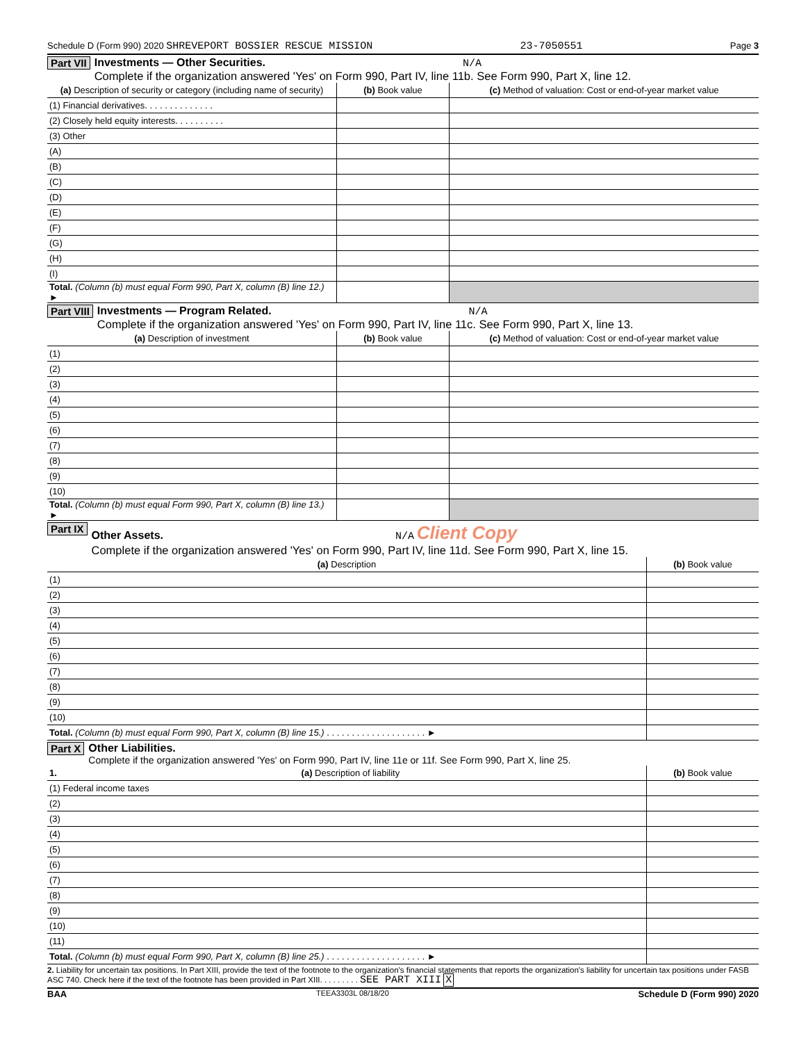Schedule D (Form 990) 2020 SHREVEPORT BOSSIER RESCUE MISSION 23-7050551 Page 3
Part VII Investments — Other Securities. N/A
Complete if the organization answered 'Yes' on Form 990, Part IV, line 11b. See Form 990, Part X, line 12.
| (a) Description of security or category (including name of security) | (b) Book value | (c) Method of valuation: Cost or end-of-year market value |
| --- | --- | --- |
| (1) Financial derivatives. . . . . . . . . . . . . . | | |
| (2) Closely held equity interests. . . . . . . . . . | | |
| (3) Other | | |
| (A) | | |
| (B) | | |
| (C) | | |
| (D) | | |
| (E) | | |
| (F) | | |
| (G) | | |
| (H) | | |
| (I) | | |
| Total. (Column (b) must equal Form 990, Part X, column (B) line 12.) ► | | |
Part VIII Investments — Program Related. N/A
Complete if the organization answered 'Yes' on Form 990, Part IV, line 11c. See Form 990, Part X, line 13.
| (a) Description of investment | (b) Book value | (c) Method of valuation: Cost or end-of-year market value |
| --- | --- | --- |
| (1) | | |
| (2) | | |
| (3) | | |
| (4) | | |
| (5) | | |
| (6) | | |
| (7) | | |
| (8) | | |
| (9) | | |
| (10) | | |
| Total. (Column (b) must equal Form 990, Part X, column (B) line 13.) ► | | |
Part IX Other Assets. N/A Client Copy
Complete if the organization answered 'Yes' on Form 990, Part IV, line 11d. See Form 990, Part X, line 15.
| (a) Description | (b) Book value |
| --- | --- |
| (1) | |
| (2) | |
| (3) | |
| (4) | |
| (5) | |
| (6) | |
| (7) | |
| (8) | |
| (9) | |
| (10) | |
| Total. (Column (b) must equal Form 990, Part X, column (B) line 15.) . . . . . . . . . . . . . . . . . . . . ► | |
Part X Other Liabilities.
Complete if the organization answered 'Yes' on Form 990, Part IV, line 11e or 11f. See Form 990, Part X, line 25.
| 1. (a) Description of liability | (b) Book value |
| --- | --- |
| (1) Federal income taxes | |
| (2) | |
| (3) | |
| (4) | |
| (5) | |
| (6) | |
| (7) | |
| (8) | |
| (9) | |
| (10) | |
| (11) | |
| Total. (Column (b) must equal Form 990, Part X, column (B) line 25.) . . . . . . . . . . . . . . . . . . . . ► | |
2. Liability for uncertain tax positions. In Part XIII, provide the text of the footnote to the organization's financial statements that reports the organization's liability for uncertain tax positions under FASB ASC 740. Check here if the text of the footnote has been provided in Part XIII. . . . . . . . . SEE PART XIII X
BAA TEEA3303L 08/18/20 Schedule D (Form 990) 2020